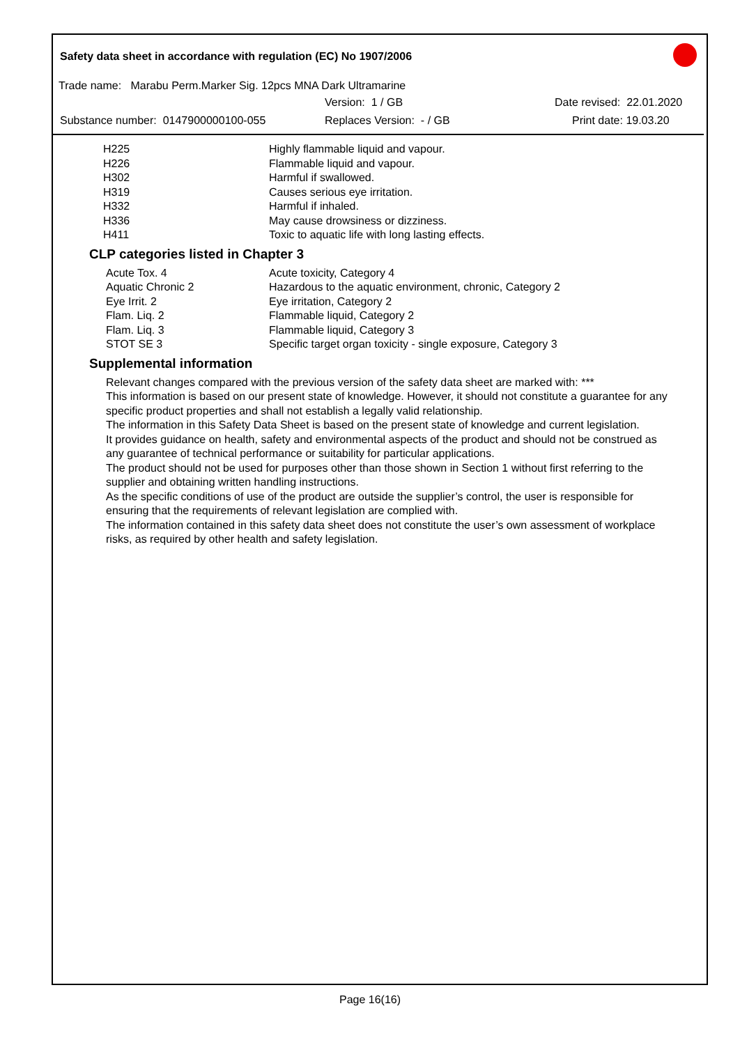Safety data sheet in accordance with regulation (EC) No 1907/2006
Trade name: Marabu Perm.Marker Sig. 12pcs MNA Dark Ultramarine
Version: 1 / GB Date revised: 22.01.2020
Substance number: 0147900000100-055 Replaces Version: - / GB Print date: 19.03.20
| H225 | Highly flammable liquid and vapour. |
| H226 | Flammable liquid and vapour. |
| H302 | Harmful if swallowed. |
| H319 | Causes serious eye irritation. |
| H332 | Harmful if inhaled. |
| H336 | May cause drowsiness or dizziness. |
| H411 | Toxic to aquatic life with long lasting effects. |
CLP categories listed in Chapter 3
| Acute Tox. 4 | Acute toxicity, Category 4 |
| Aquatic Chronic 2 | Hazardous to the aquatic environment, chronic, Category 2 |
| Eye Irrit. 2 | Eye irritation, Category 2 |
| Flam. Liq. 2 | Flammable liquid, Category 2 |
| Flam. Liq. 3 | Flammable liquid, Category 3 |
| STOT SE 3 | Specific target organ toxicity - single exposure, Category 3 |
Supplemental information
Relevant changes compared with the previous version of the safety data sheet are marked with: ***
This information is based on our present state of knowledge. However, it should not constitute a guarantee for any specific product properties and shall not establish a legally valid relationship.
The information in this Safety Data Sheet is based on the present state of knowledge and current legislation.
It provides guidance on health, safety and environmental aspects of the product and should not be construed as any guarantee of technical performance or suitability for particular applications.
The product should not be used for purposes other than those shown in Section 1 without first referring to the supplier and obtaining written handling instructions.
As the specific conditions of use of the product are outside the supplier’s control, the user is responsible for ensuring that the requirements of relevant legislation are complied with.
The information contained in this safety data sheet does not constitute the user’s own assessment of workplace risks, as required by other health and safety legislation.
Page 16(16)